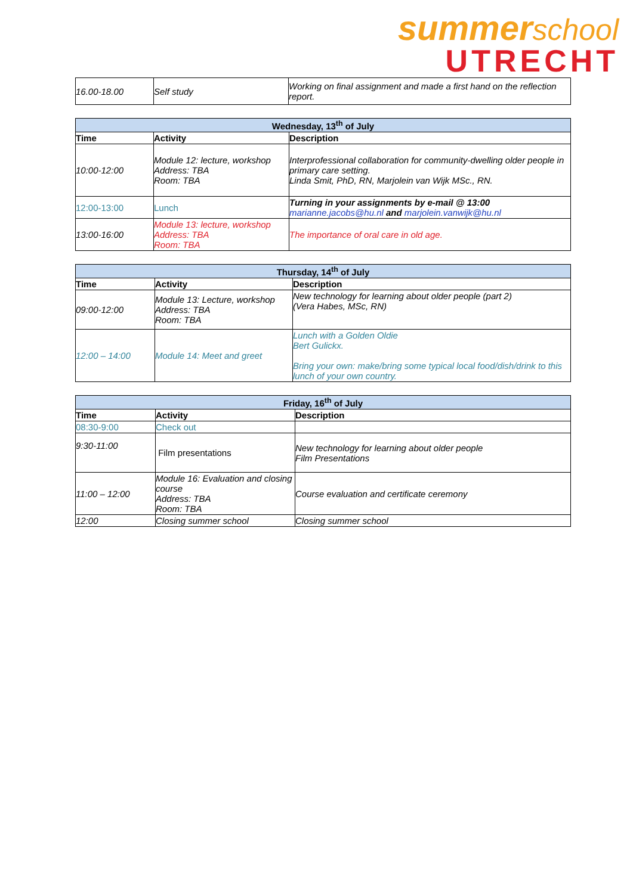summer school
UTRECHT
| 16.00-18.00 | Self study | Working on final assignment and made a first hand on the reflection report. |
| Wednesday, 13<sup>th</sup> of July | | |
| --- | --- | --- |
| Time | Activity | Description |
| 10:00-12:00 | Module 12: lecture, workshop Address: TBA Room: TBA | Interprofessional collaboration for community-dwelling older people in primary care setting. Linda Smit, PhD, RN, Marjolein van Wijk MSc., RN. |
| 12:00-13:00 | Lunch | Turning in your assignments by e-mail @ 13:00 marianne.jacobs@hu.nl and marjolein.vanwijk@hu.nl |
| 13:00-16:00 | Module 13: lecture, workshop Address: TBA Room: TBA | The importance of oral care in old age. |
| Thursday, 14<sup>th</sup> of July | | |
| --- | --- | --- |
| Time | Activity | Description |
| 09:00-12:00 | Module 13: Lecture, workshop Address: TBA Room: TBA | New technology for learning about older people (part 2) (Vera Habes, MSc, RN) |
| 12:00 – 14:00 | Module 14: Meet and greet | Lunch with a Golden Oldie Bert Gulickx. Bring your own: make/bring some typical local food/dish/drink to this lunch of your own country. |
| Friday, 16<sup>th</sup> of July | | |
| --- | --- | --- |
| Time | Activity | Description |
| 08:30-9:00 | Check out | |
| 9:30-11:00 | Film presentations | New technology for learning about older people Film Presentations |
| 11:00 – 12:00 | Module 16: Evaluation and closing course Address: TBA Room: TBA | Course evaluation and certificate ceremony |
| 12:00 | Closing summer school | Closing summer school |